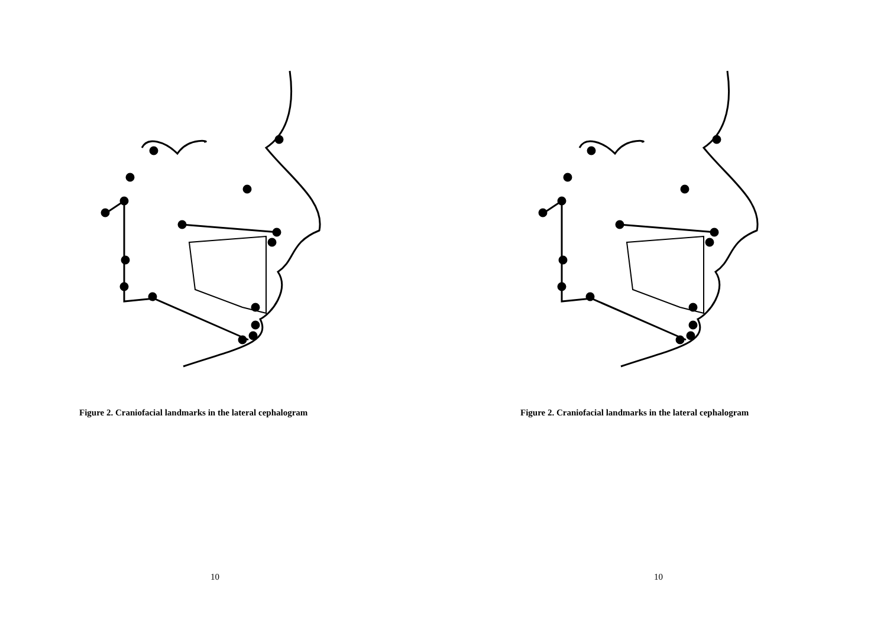Figure 2. Craniofacial landmarks in the lateral cephalogram
10
Figure 2. Craniofacial landmarks in the lateral cephalogram
10